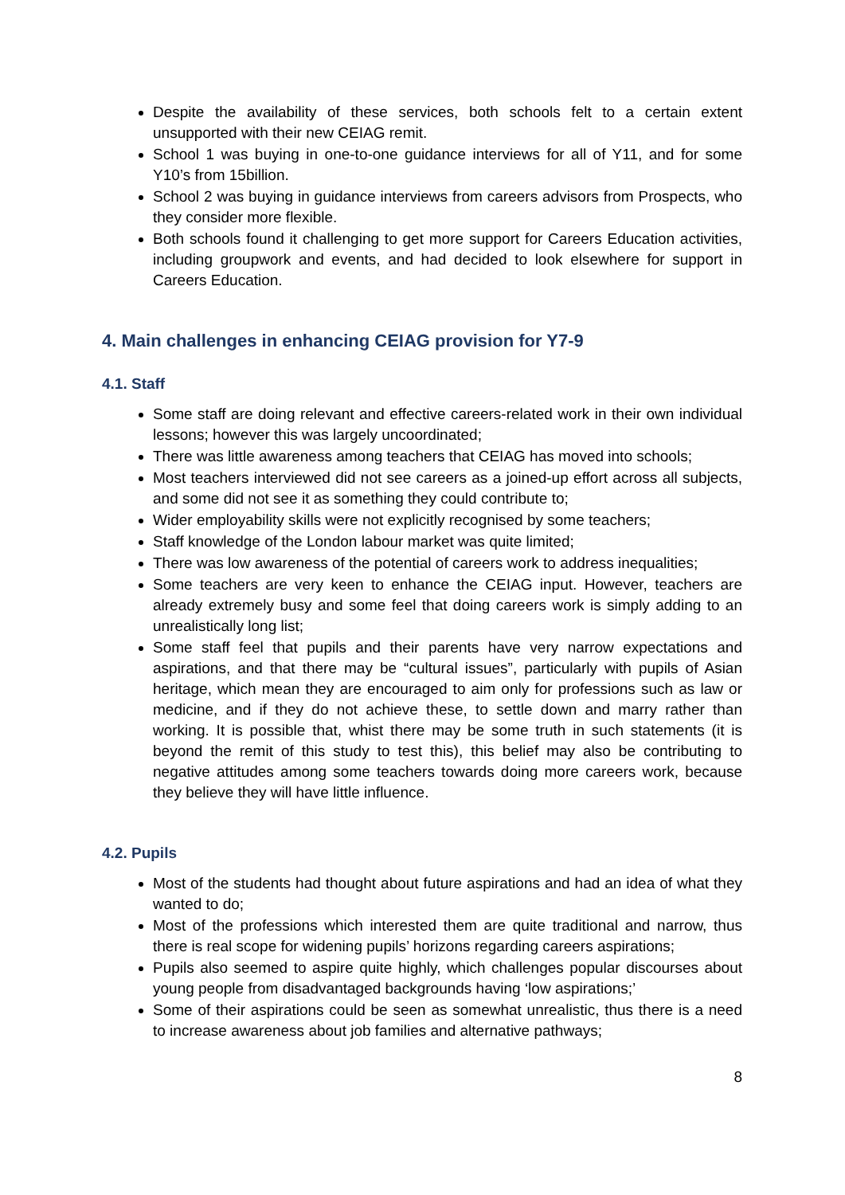Despite the availability of these services, both schools felt to a certain extent unsupported with their new CEIAG remit.
School 1 was buying in one-to-one guidance interviews for all of Y11, and for some Y10’s from 15billion.
School 2 was buying in guidance interviews from careers advisors from Prospects, who they consider more flexible.
Both schools found it challenging to get more support for Careers Education activities, including groupwork and events, and had decided to look elsewhere for support in Careers Education.
4. Main challenges in enhancing CEIAG provision for Y7-9
4.1. Staff
Some staff are doing relevant and effective careers-related work in their own individual lessons; however this was largely uncoordinated;
There was little awareness among teachers that CEIAG has moved into schools;
Most teachers interviewed did not see careers as a joined-up effort across all subjects, and some did not see it as something they could contribute to;
Wider employability skills were not explicitly recognised by some teachers;
Staff knowledge of the London labour market was quite limited;
There was low awareness of the potential of careers work to address inequalities;
Some teachers are very keen to enhance the CEIAG input. However, teachers are already extremely busy and some feel that doing careers work is simply adding to an unrealistically long list;
Some staff feel that pupils and their parents have very narrow expectations and aspirations, and that there may be “cultural issues”, particularly with pupils of Asian heritage, which mean they are encouraged to aim only for professions such as law or medicine, and if they do not achieve these, to settle down and marry rather than working. It is possible that, whist there may be some truth in such statements (it is beyond the remit of this study to test this), this belief may also be contributing to negative attitudes among some teachers towards doing more careers work, because they believe they will have little influence.
4.2. Pupils
Most of the students had thought about future aspirations and had an idea of what they wanted to do;
Most of the professions which interested them are quite traditional and narrow, thus there is real scope for widening pupils’ horizons regarding careers aspirations;
Pupils also seemed to aspire quite highly, which challenges popular discourses about young people from disadvantaged backgrounds having ‘low aspirations;’
Some of their aspirations could be seen as somewhat unrealistic, thus there is a need to increase awareness about job families and alternative pathways;
8